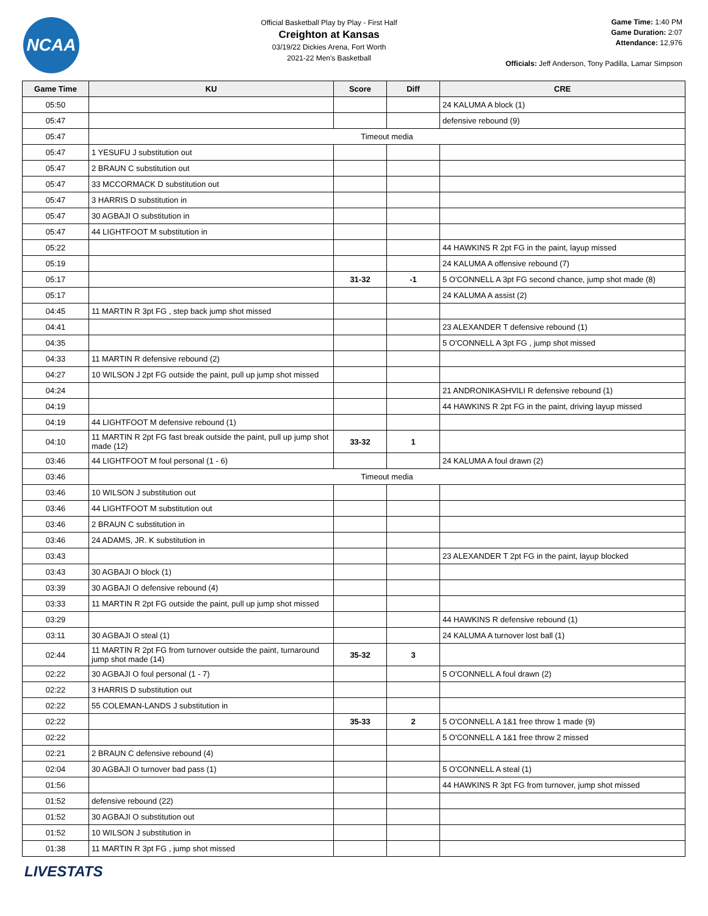NCAA
Official Basketball Play by Play - First Half
Creighton at Kansas
03/19/22 Dickies Arena, Fort Worth
2021-22 Men's Basketball
Game Time: 1:40 PM
Game Duration: 2:07
Attendance: 12,976
Officials: Jeff Anderson, Tony Padilla, Lamar Simpson
| Game Time | KU | Score | Diff | CRE |
| --- | --- | --- | --- | --- |
| 05:50 | | | | 24 KALUMA A block (1) |
| 05:47 | | | | defensive rebound (9) |
| 05:47 | Timeout media | | | |
| 05:47 | 1 YESUFU J substitution out | | | |
| 05:47 | 2 BRAUN C substitution out | | | |
| 05:47 | 33 MCCORMACK D substitution out | | | |
| 05:47 | 3 HARRIS D substitution in | | | |
| 05:47 | 30 AGBAJI O substitution in | | | |
| 05:47 | 44 LIGHTFOOT M substitution in | | | |
| 05:22 | | | | 44 HAWKINS R 2pt FG in the paint, layup missed |
| 05:19 | | | | 24 KALUMA A offensive rebound (7) |
| 05:17 | | 31-32 | -1 | 5 O'CONNELL A 3pt FG second chance, jump shot made (8) |
| 05:17 | | | | 24 KALUMA A assist (2) |
| 04:45 | 11 MARTIN R 3pt FG , step back jump shot missed | | | |
| 04:41 | | | | 23 ALEXANDER T defensive rebound (1) |
| 04:35 | | | | 5 O'CONNELL A 3pt FG , jump shot missed |
| 04:33 | 11 MARTIN R defensive rebound (2) | | | |
| 04:27 | 10 WILSON J 2pt FG outside the paint, pull up jump shot missed | | | |
| 04:24 | | | | 21 ANDRONIKASHVILI R defensive rebound (1) |
| 04:19 | | | | 44 HAWKINS R 2pt FG in the paint, driving layup missed |
| 04:19 | 44 LIGHTFOOT M defensive rebound (1) | | | |
| 04:10 | 11 MARTIN R 2pt FG fast break outside the paint, pull up jump shot made (12) | 33-32 | 1 | |
| 03:46 | 44 LIGHTFOOT M foul personal (1 - 6) | | | 24 KALUMA A foul drawn (2) |
| 03:46 | Timeout media | | | |
| 03:46 | 10 WILSON J substitution out | | | |
| 03:46 | 44 LIGHTFOOT M substitution out | | | |
| 03:46 | 2 BRAUN C substitution in | | | |
| 03:46 | 24 ADAMS, JR. K substitution in | | | |
| 03:43 | | | | 23 ALEXANDER T 2pt FG in the paint, layup blocked |
| 03:43 | 30 AGBAJI O block (1) | | | |
| 03:39 | 30 AGBAJI O defensive rebound (4) | | | |
| 03:33 | 11 MARTIN R 2pt FG outside the paint, pull up jump shot missed | | | |
| 03:29 | | | | 44 HAWKINS R defensive rebound (1) |
| 03:11 | 30 AGBAJI O steal (1) | | | 24 KALUMA A turnover lost ball (1) |
| 02:44 | 11 MARTIN R 2pt FG from turnover outside the paint, turnaround jump shot made (14) | 35-32 | 3 | |
| 02:22 | 30 AGBAJI O foul personal (1 - 7) | | | 5 O'CONNELL A foul drawn (2) |
| 02:22 | 3 HARRIS D substitution out | | | |
| 02:22 | 55 COLEMAN-LANDS J substitution in | | | |
| 02:22 | | 35-33 | 2 | 5 O'CONNELL A 1&1 free throw 1 made (9) |
| 02:22 | | | | 5 O'CONNELL A 1&1 free throw 2 missed |
| 02:21 | 2 BRAUN C defensive rebound (4) | | | |
| 02:04 | 30 AGBAJI O turnover bad pass (1) | | | 5 O'CONNELL A steal (1) |
| 01:56 | | | | 44 HAWKINS R 3pt FG from turnover, jump shot missed |
| 01:52 | defensive rebound (22) | | | |
| 01:52 | 30 AGBAJI O substitution out | | | |
| 01:52 | 10 WILSON J substitution in | | | |
| 01:38 | 11 MARTIN R 3pt FG , jump shot missed | | | |
LIVESTATS